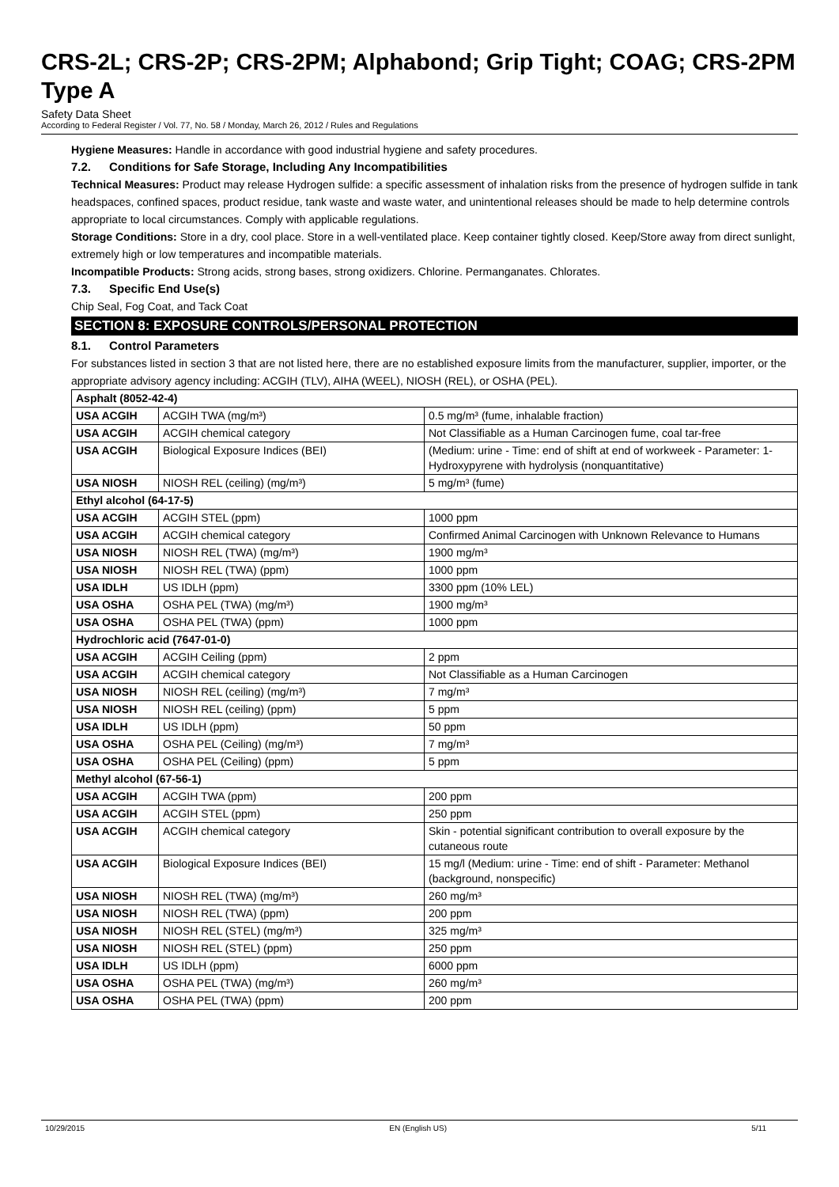CRS-2L; CRS-2P; CRS-2PM; Alphabond; Grip Tight; COAG; CRS-2PM Type A
Safety Data Sheet
According to Federal Register / Vol. 77, No. 58 / Monday, March 26, 2012 / Rules and Regulations
Hygiene Measures: Handle in accordance with good industrial hygiene and safety procedures.
7.2. Conditions for Safe Storage, Including Any Incompatibilities
Technical Measures: Product may release Hydrogen sulfide: a specific assessment of inhalation risks from the presence of hydrogen sulfide in tank headspaces, confined spaces, product residue, tank waste and waste water, and unintentional releases should be made to help determine controls appropriate to local circumstances. Comply with applicable regulations.
Storage Conditions: Store in a dry, cool place. Store in a well-ventilated place. Keep container tightly closed. Keep/Store away from direct sunlight, extremely high or low temperatures and incompatible materials.
Incompatible Products: Strong acids, strong bases, strong oxidizers. Chlorine. Permanganates. Chlorates.
7.3. Specific End Use(s)
Chip Seal, Fog Coat, and Tack Coat
SECTION 8: EXPOSURE CONTROLS/PERSONAL PROTECTION
8.1. Control Parameters
For substances listed in section 3 that are not listed here, there are no established exposure limits from the manufacturer, supplier, importer, or the appropriate advisory agency including: ACGIH (TLV), AIHA (WEEL), NIOSH (REL), or OSHA (PEL).
| Asphalt (8052-42-4) | | |
| USA ACGIH | ACGIH TWA (mg/m³) | 0.5 mg/m³ (fume, inhalable fraction) |
| USA ACGIH | ACGIH chemical category | Not Classifiable as a Human Carcinogen fume, coal tar-free |
| USA ACGIH | Biological Exposure Indices (BEI) | (Medium: urine - Time: end of shift at end of workweek - Parameter: 1-Hydroxypyrene with hydrolysis (nonquantitative) |
| USA NIOSH | NIOSH REL (ceiling) (mg/m³) | 5 mg/m³ (fume) |
| Ethyl alcohol (64-17-5) | | |
| USA ACGIH | ACGIH STEL (ppm) | 1000 ppm |
| USA ACGIH | ACGIH chemical category | Confirmed Animal Carcinogen with Unknown Relevance to Humans |
| USA NIOSH | NIOSH REL (TWA) (mg/m³) | 1900 mg/m³ |
| USA NIOSH | NIOSH REL (TWA) (ppm) | 1000 ppm |
| USA IDLH | US IDLH (ppm) | 3300 ppm (10% LEL) |
| USA OSHA | OSHA PEL (TWA) (mg/m³) | 1900 mg/m³ |
| USA OSHA | OSHA PEL (TWA) (ppm) | 1000 ppm |
| Hydrochloric acid (7647-01-0) | | |
| USA ACGIH | ACGIH Ceiling (ppm) | 2 ppm |
| USA ACGIH | ACGIH chemical category | Not Classifiable as a Human Carcinogen |
| USA NIOSH | NIOSH REL (ceiling) (mg/m³) | 7 mg/m³ |
| USA NIOSH | NIOSH REL (ceiling) (ppm) | 5 ppm |
| USA IDLH | US IDLH (ppm) | 50 ppm |
| USA OSHA | OSHA PEL (Ceiling) (mg/m³) | 7 mg/m³ |
| USA OSHA | OSHA PEL (Ceiling) (ppm) | 5 ppm |
| Methyl alcohol (67-56-1) | | |
| USA ACGIH | ACGIH TWA (ppm) | 200 ppm |
| USA ACGIH | ACGIH STEL (ppm) | 250 ppm |
| USA ACGIH | ACGIH chemical category | Skin - potential significant contribution to overall exposure by the cutaneous route |
| USA ACGIH | Biological Exposure Indices (BEI) | 15 mg/l (Medium: urine - Time: end of shift - Parameter: Methanol (background, nonspecific) |
| USA NIOSH | NIOSH REL (TWA) (mg/m³) | 260 mg/m³ |
| USA NIOSH | NIOSH REL (TWA) (ppm) | 200 ppm |
| USA NIOSH | NIOSH REL (STEL) (mg/m³) | 325 mg/m³ |
| USA NIOSH | NIOSH REL (STEL) (ppm) | 250 ppm |
| USA IDLH | US IDLH (ppm) | 6000 ppm |
| USA OSHA | OSHA PEL (TWA) (mg/m³) | 260 mg/m³ |
| USA OSHA | OSHA PEL (TWA) (ppm) | 200 ppm |
10/29/2015 EN (English US) 5/11